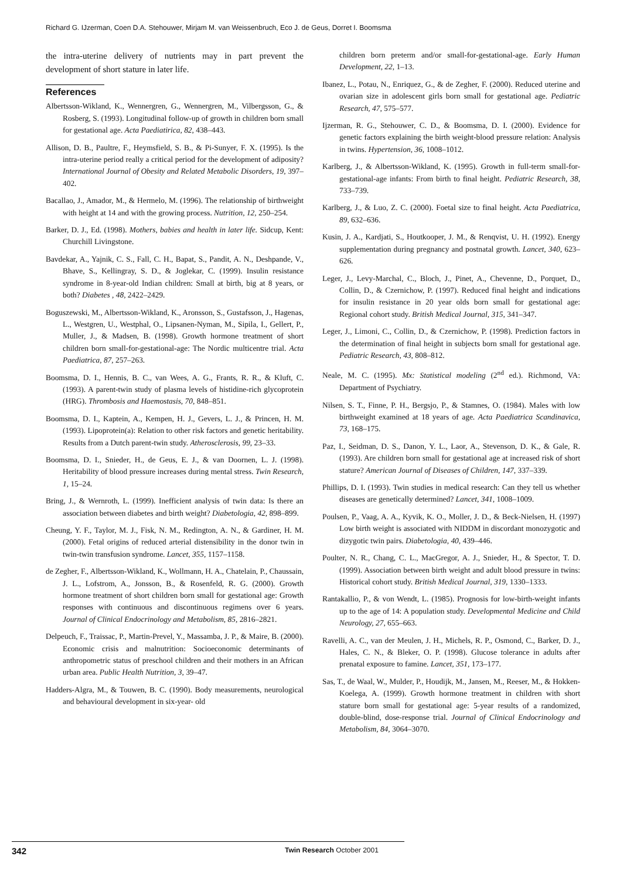Richard G. IJzerman, Coen D.A. Stehouwer, Mirjam M. van Weissenbruch, Eco J. de Geus, Dorret I. Boomsma
the intra-uterine delivery of nutrients may in part prevent the development of short stature in later life.
References
Albertsson-Wikland, K., Wennergren, G., Wennergren, M., Vilbergsson, G., & Rosberg, S. (1993). Longitudinal follow-up of growth in children born small for gestational age. Acta Paediatirica, 82, 438–443.
Allison, D. B., Paultre, F., Heymsfield, S. B., & Pi-Sunyer, F. X. (1995). Is the intra-uterine period really a critical period for the development of adiposity? International Journal of Obesity and Related Metabolic Disorders, 19, 397–402.
Bacallao, J., Amador, M., & Hermelo, M. (1996). The relationship of birthweight with height at 14 and with the growing process. Nutrition, 12, 250–254.
Barker, D. J., Ed. (1998). Mothers, babies and health in later life. Sidcup, Kent: Churchill Livingstone.
Bavdekar, A., Yajnik, C. S., Fall, C. H., Bapat, S., Pandit, A. N., Deshpande, V., Bhave, S., Kellingray, S. D., & Joglekar, C. (1999). Insulin resistance syndrome in 8-year-old Indian children: Small at birth, big at 8 years, or both? Diabetes , 48, 2422–2429.
Boguszewski, M., Albertsson-Wikland, K., Aronsson, S., Gustafsson, J., Hagenas, L., Westgren, U., Westphal, O., Lipsanen-Nyman, M., Sipila, I., Gellert, P., Muller, J., & Madsen, B. (1998). Growth hormone treatment of short children born small-for-gestational-age: The Nordic multicentre trial. Acta Paediatrica, 87, 257–263.
Boomsma, D. I., Hennis, B. C., van Wees, A. G., Frants, R. R., & Kluft, C. (1993). A parent-twin study of plasma levels of histidine-rich glycoprotein (HRG). Thrombosis and Haemostasis, 70, 848–851.
Boomsma, D. I., Kaptein, A., Kempen, H. J., Gevers, L. J., & Princen, H. M. (1993). Lipoprotein(a): Relation to other risk factors and genetic heritability. Results from a Dutch parent-twin study. Atherosclerosis, 99, 23–33.
Boomsma, D. I., Snieder, H., de Geus, E. J., & van Doornen, L. J. (1998). Heritability of blood pressure increases during mental stress. Twin Research, 1, 15–24.
Bring, J., & Wernroth, L. (1999). Inefficient analysis of twin data: Is there an association between diabetes and birth weight? Diabetologia, 42, 898–899.
Cheung, Y. F., Taylor, M. J., Fisk, N. M., Redington, A. N., & Gardiner, H. M. (2000). Fetal origins of reduced arterial distensibility in the donor twin in twin-twin transfusion syndrome. Lancet, 355, 1157–1158.
de Zegher, F., Albertsson-Wikland, K., Wollmann, H. A., Chatelain, P., Chaussain, J. L., Lofstrom, A., Jonsson, B., & Rosenfeld, R. G. (2000). Growth hormone treatment of short children born small for gestational age: Growth responses with continuous and discontinuous regimens over 6 years. Journal of Clinical Endocrinology and Metabolism, 85, 2816–2821.
Delpeuch, F., Traissac, P., Martin-Prevel, Y., Massamba, J. P., & Maire, B. (2000). Economic crisis and malnutrition: Socioeconomic determinants of anthropometric status of preschool children and their mothers in an African urban area. Public Health Nutrition, 3, 39–47.
Hadders-Algra, M., & Touwen, B. C. (1990). Body measurements, neurological and behavioural development in six-year- old
children born preterm and/or small-for-gestational-age. Early Human Development, 22, 1–13.
Ibanez, L., Potau, N., Enriquez, G., & de Zegher, F. (2000). Reduced uterine and ovarian size in adolescent girls born small for gestational age. Pediatric Research, 47, 575–577.
Ijzerman, R. G., Stehouwer, C. D., & Boomsma, D. I. (2000). Evidence for genetic factors explaining the birth weight-blood pressure relation: Analysis in twins. Hypertension, 36, 1008–1012.
Karlberg, J., & Albertsson-Wikland, K. (1995). Growth in full-term small-for-gestational-age infants: From birth to final height. Pediatric Research, 38, 733–739.
Karlberg, J., & Luo, Z. C. (2000). Foetal size to final height. Acta Paediatrica, 89, 632–636.
Kusin, J. A., Kardjati, S., Houtkooper, J. M., & Renqvist, U. H. (1992). Energy supplementation during pregnancy and postnatal growth. Lancet, 340, 623–626.
Leger, J., Levy-Marchal, C., Bloch, J., Pinet, A., Chevenne, D., Porquet, D., Collin, D., & Czernichow, P. (1997). Reduced final height and indications for insulin resistance in 20 year olds born small for gestational age: Regional cohort study. British Medical Journal, 315, 341–347.
Leger, J., Limoni, C., Collin, D., & Czernichow, P. (1998). Prediction factors in the determination of final height in subjects born small for gestational age. Pediatric Research, 43, 808–812.
Neale, M. C. (1995). Mx: Statistical modeling (2<sup>nd</sup> ed.). Richmond, VA: Department of Psychiatry.
Nilsen, S. T., Finne, P. H., Bergsjo, P., & Stamnes, O. (1984). Males with low birthweight examined at 18 years of age. Acta Paediatrica Scandinavica, 73, 168–175.
Paz, I., Seidman, D. S., Danon, Y. L., Laor, A., Stevenson, D. K., & Gale, R. (1993). Are children born small for gestational age at increased risk of short stature? American Journal of Diseases of Children, 147, 337–339.
Phillips, D. I. (1993). Twin studies in medical research: Can they tell us whether diseases are genetically determined? Lancet, 341, 1008–1009.
Poulsen, P., Vaag, A. A., Kyvik, K. O., Moller, J. D., & Beck-Nielsen, H. (1997) Low birth weight is associated with NIDDM in discordant monozygotic and dizygotic twin pairs. Diabetologia, 40, 439–446.
Poulter, N. R., Chang, C. L., MacGregor, A. J., Snieder, H., & Spector, T. D. (1999). Association between birth weight and adult blood pressure in twins: Historical cohort study. British Medical Journal, 319, 1330–1333.
Rantakallio, P., & von Wendt, L. (1985). Prognosis for low-birth-weight infants up to the age of 14: A population study. Developmental Medicine and Child Neurology, 27, 655–663.
Ravelli, A. C., van der Meulen, J. H., Michels, R. P., Osmond, C., Barker, D. J., Hales, C. N., & Bleker, O. P. (1998). Glucose tolerance in adults after prenatal exposure to famine. Lancet, 351, 173–177.
Sas, T., de Waal, W., Mulder, P., Houdijk, M., Jansen, M., Reeser, M., & Hokken-Koelega, A. (1999). Growth hormone treatment in children with short stature born small for gestational age: 5-year results of a randomized, double-blind, dose-response trial. Journal of Clinical Endocrinology and Metabolism, 84, 3064–3070.
342 Twin Research October 2001